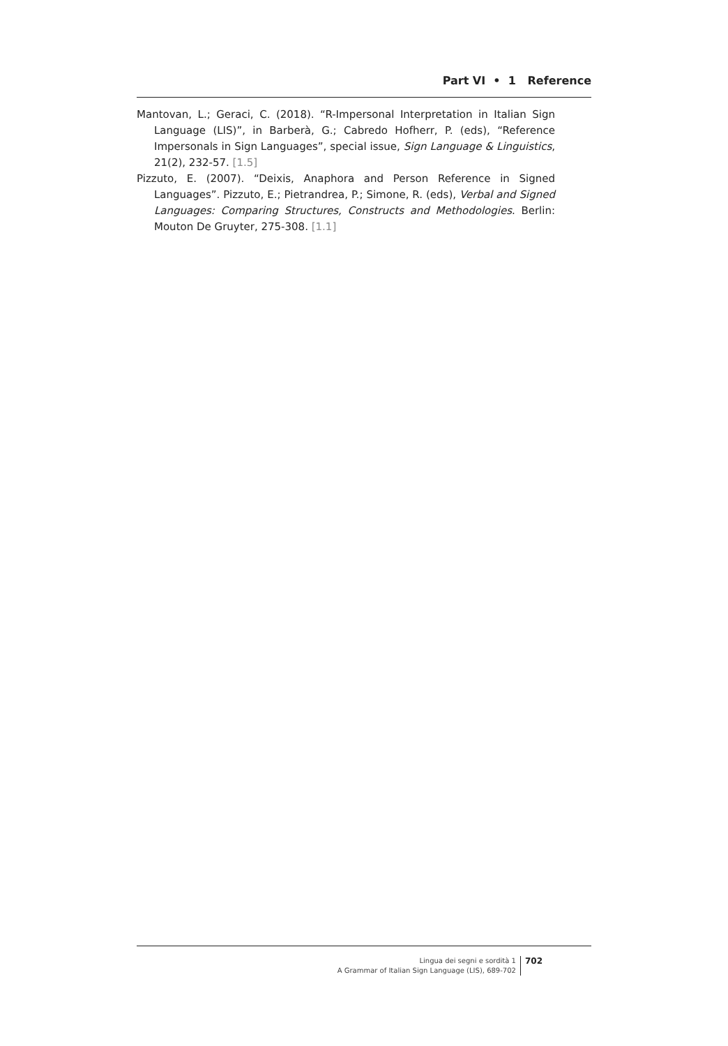Part VI • 1 Reference
Mantovan, L.; Geraci, C. (2018). “R-Impersonal Interpretation in Italian Sign Language (LIS)”, in Barberà, G.; Cabredo Hofherr, P. (eds), “Reference Impersonals in Sign Languages”, special issue, Sign Language & Linguistics, 21(2), 232-57. [1.5]
Pizzuto, E. (2007). “Deixis, Anaphora and Person Reference in Signed Languages”. Pizzuto, E.; Pietrandrea, P.; Simone, R. (eds), Verbal and Signed Languages: Comparing Structures, Constructs and Methodologies. Berlin: Mouton De Gruyter, 275-308. [1.1]
Lingua dei segni e sordità 1
A Grammar of Italian Sign Language (LIS), 689-702
702